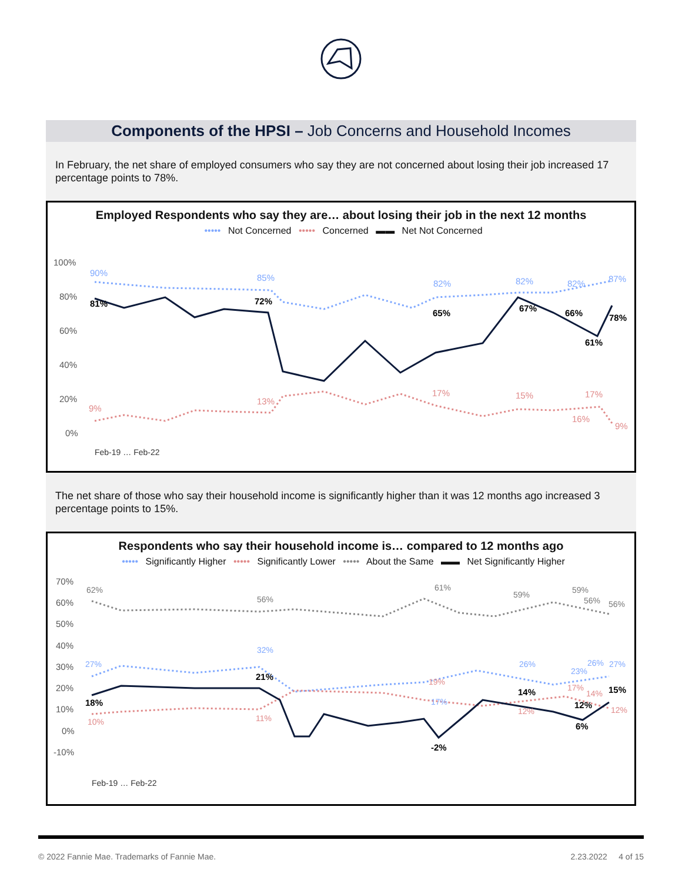Components of the HPSI – Job Concerns and Household Incomes
In February, the net share of employed consumers who say they are not concerned about losing their job increased 17 percentage points to 78%.
Employed Respondents who say they are… about losing their job in the next 12 months
••••• Not Concerned ••••• Concerned ▬▬ Net Not Concerned
100%
80%
60%
40%
20%
0%
81%
72%
65%
67%
66%
61%
78%
90%
85%
82%
82%
82%
87%
9%
13%
17%
15%
16%
17%
9%
Feb-19 … Feb-22
The net share of those who say their household income is significantly higher than it was 12 months ago increased 3 percentage points to 15%.
Respondents who say their household income is… compared to 12 months ago
••••• Significantly Higher ••••• Significantly Lower ••••• About the Same ▬▬ Net Significantly Higher
70%
60%
50%
40%
30%
20%
10%
0%
-10%
18%
21%
-2%
14%
12%
6%
15%
27%
32%
17%
26%
23%
26%
27%
10%
11%
19%
12%
17%
14%
12%
62%
56%
61%
59%
59%
56%
56%
Feb-19 … Feb-22
© 2022 Fannie Mae. Trademarks of Fannie Mae. 2.23.2022 4 of 15